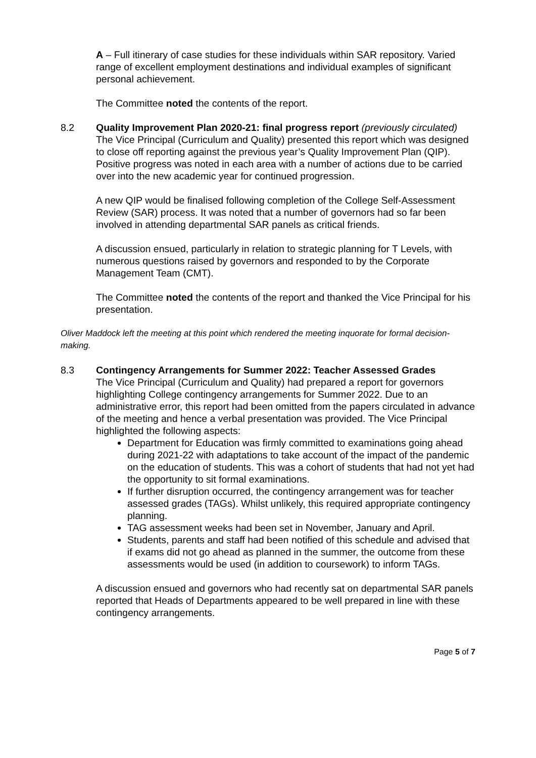A – Full itinerary of case studies for these individuals within SAR repository. Varied range of excellent employment destinations and individual examples of significant personal achievement.
The Committee noted the contents of the report.
8.2 Quality Improvement Plan 2020-21: final progress report (previously circulated)
The Vice Principal (Curriculum and Quality) presented this report which was designed to close off reporting against the previous year’s Quality Improvement Plan (QIP). Positive progress was noted in each area with a number of actions due to be carried over into the new academic year for continued progression.
A new QIP would be finalised following completion of the College Self-Assessment Review (SAR) process. It was noted that a number of governors had so far been involved in attending departmental SAR panels as critical friends.
A discussion ensued, particularly in relation to strategic planning for T Levels, with numerous questions raised by governors and responded to by the Corporate Management Team (CMT).
The Committee noted the contents of the report and thanked the Vice Principal for his presentation.
Oliver Maddock left the meeting at this point which rendered the meeting inquorate for formal decision-making.
8.3 Contingency Arrangements for Summer 2022: Teacher Assessed Grades
The Vice Principal (Curriculum and Quality) had prepared a report for governors highlighting College contingency arrangements for Summer 2022. Due to an administrative error, this report had been omitted from the papers circulated in advance of the meeting and hence a verbal presentation was provided. The Vice Principal highlighted the following aspects:
Department for Education was firmly committed to examinations going ahead during 2021-22 with adaptations to take account of the impact of the pandemic on the education of students. This was a cohort of students that had not yet had the opportunity to sit formal examinations.
If further disruption occurred, the contingency arrangement was for teacher assessed grades (TAGs). Whilst unlikely, this required appropriate contingency planning.
TAG assessment weeks had been set in November, January and April.
Students, parents and staff had been notified of this schedule and advised that if exams did not go ahead as planned in the summer, the outcome from these assessments would be used (in addition to coursework) to inform TAGs.
A discussion ensued and governors who had recently sat on departmental SAR panels reported that Heads of Departments appeared to be well prepared in line with these contingency arrangements.
Page 5 of 7